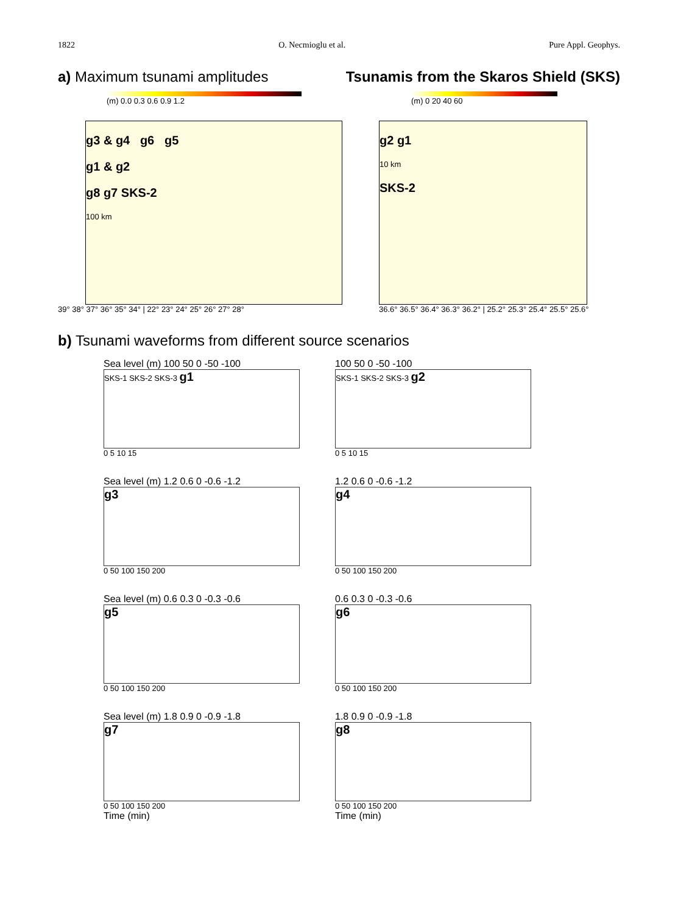1822 O. Necmioglu et al. Pure Appl. Geophys.
a) Maximum tsunami amplitudes Tsunamis from the Skaros Shield (SKS)
(m) 0.0 0.3 0.6 0.9 1.2 (m) 0 20 40 60
g3 & g4 g6 g5
g1 & g2
g8 g7 SKS-2
100 km
39° 38° 37° 36° 35° 34° | 22° 23° 24° 25° 26° 27° 28°
g2 g1
10 km
SKS-2
36.6° 36.5° 36.4° 36.3° 36.2° | 25.2° 25.3° 25.4° 25.5° 25.6°
b) Tsunami waveforms from different source scenarios
Sea level (m) 100 50 0 -50 -100
SKS-1 SKS-2 SKS-3 g1
0 5 10 15
100 50 0 -50 -100
SKS-1 SKS-2 SKS-3 g2
0 5 10 15
Sea level (m) 1.2 0.6 0 -0.6 -1.2
g3
0 50 100 150 200
1.2 0.6 0 -0.6 -1.2
g4
0 50 100 150 200
Sea level (m) 0.6 0.3 0 -0.3 -0.6
g5
0 50 100 150 200
0.6 0.3 0 -0.3 -0.6
g6
0 50 100 150 200
Sea level (m) 1.8 0.9 0 -0.9 -1.8
g7
0 50 100 150 200
Time (min)
1.8 0.9 0 -0.9 -1.8
g8
0 50 100 150 200
Time (min)